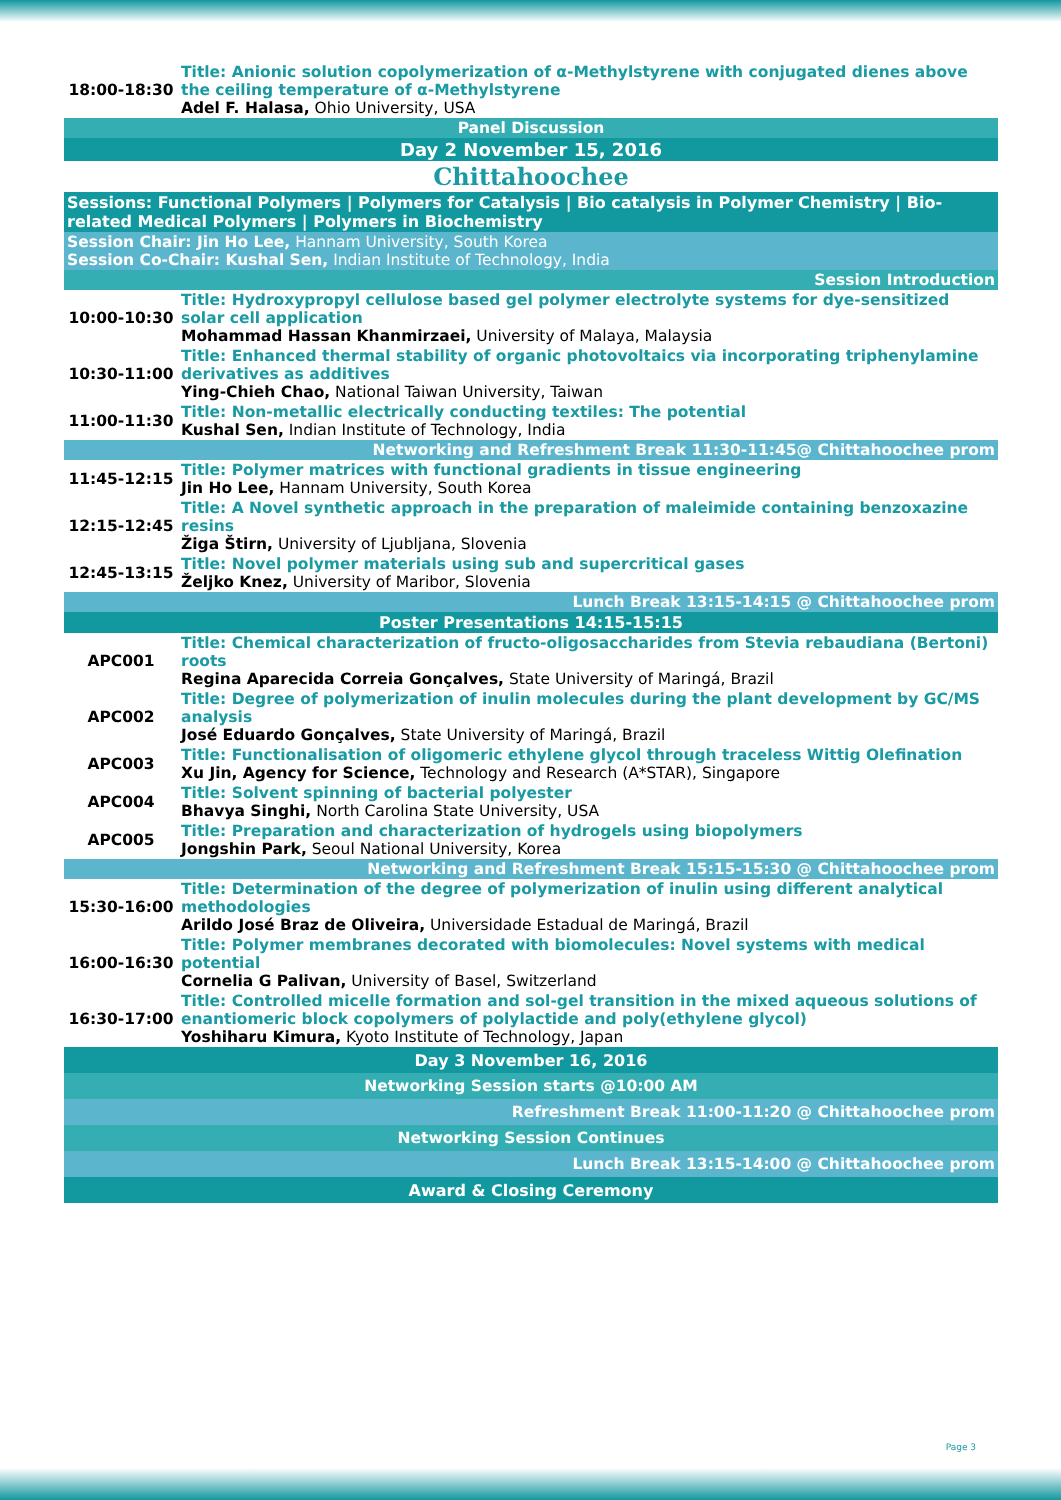| 18:00-18:30 | Title: Anionic solution copolymerization of α-Methylstyrene with conjugated dienes above the ceiling temperature of α-Methylstyrene Adel F. Halasa, Ohio University, USA |
| Panel Discussion | |
| Day 2 November 15, 2016 | |
| Chittahoochee | |
| Sessions: Functional Polymers / Polymers for Catalysis / Bio catalysis in Polymer Chemistry / Bio-related Medical Polymers / Polymers in Biochemistry | |
| Session Chair: Jin Ho Lee, Hannam University, South Korea Session Co-Chair: Kushal Sen, Indian Institute of Technology, India | |
| Session Introduction | |
| 10:00-10:30 | Title: Hydroxypropyl cellulose based gel polymer electrolyte systems for dye-sensitized solar cell application Mohammad Hassan Khanmirzaei, University of Malaya, Malaysia |
| 10:30-11:00 | Title: Enhanced thermal stability of organic photovoltaics via incorporating triphenylamine derivatives as additives Ying-Chieh Chao, National Taiwan University, Taiwan |
| 11:00-11:30 | Title: Non-metallic electrically conducting textiles: The potential Kushal Sen, Indian Institute of Technology, India |
| Networking and Refreshment Break 11:30-11:45@ Chittahoochee prom | |
| 11:45-12:15 | Title: Polymer matrices with functional gradients in tissue engineering Jin Ho Lee, Hannam University, South Korea |
| 12:15-12:45 | Title: A Novel synthetic approach in the preparation of maleimide containing benzoxazine resins Žiga Štirn, University of Ljubljana, Slovenia |
| 12:45-13:15 | Title: Novel polymer materials using sub and supercritical gases Željko Knez, University of Maribor, Slovenia |
| Lunch Break 13:15-14:15 @ Chittahoochee prom | |
| Poster Presentations 14:15-15:15 | |
| APC001 | Title: Chemical characterization of fructo-oligosaccharides from Stevia rebaudiana (Bertoni) roots Regina Aparecida Correia Gonçalves, State University of Maringá, Brazil |
| APC002 | Title: Degree of polymerization of inulin molecules during the plant development by GC/MS analysis José Eduardo Gonçalves, State University of Maringá, Brazil |
| APC003 | Title: Functionalisation of oligomeric ethylene glycol through traceless Wittig Olefination Xu Jin, Agency for Science, Technology and Research (A*STAR), Singapore |
| APC004 | Title: Solvent spinning of bacterial polyester Bhavya Singhi, North Carolina State University, USA |
| APC005 | Title: Preparation and characterization of hydrogels using biopolymers Jongshin Park, Seoul National University, Korea |
| Networking and Refreshment Break 15:15-15:30 @ Chittahoochee prom | |
| 15:30-16:00 | Title: Determination of the degree of polymerization of inulin using different analytical methodologies Arildo José Braz de Oliveira, Universidade Estadual de Maringá, Brazil |
| 16:00-16:30 | Title: Polymer membranes decorated with biomolecules: Novel systems with medical potential Cornelia G Palivan, University of Basel, Switzerland |
| 16:30-17:00 | Title: Controlled micelle formation and sol-gel transition in the mixed aqueous solutions of enantiomeric block copolymers of polylactide and poly(ethylene glycol) Yoshiharu Kimura, Kyoto Institute of Technology, Japan |
| Day 3 November 16, 2016 | |
| Networking Session starts @10:00 AM | |
| Refreshment Break 11:00-11:20 @ Chittahoochee prom | |
| Networking Session Continues | |
| Lunch Break 13:15-14:00 @ Chittahoochee prom | |
| Award & Closing Ceremony | |
Page 3